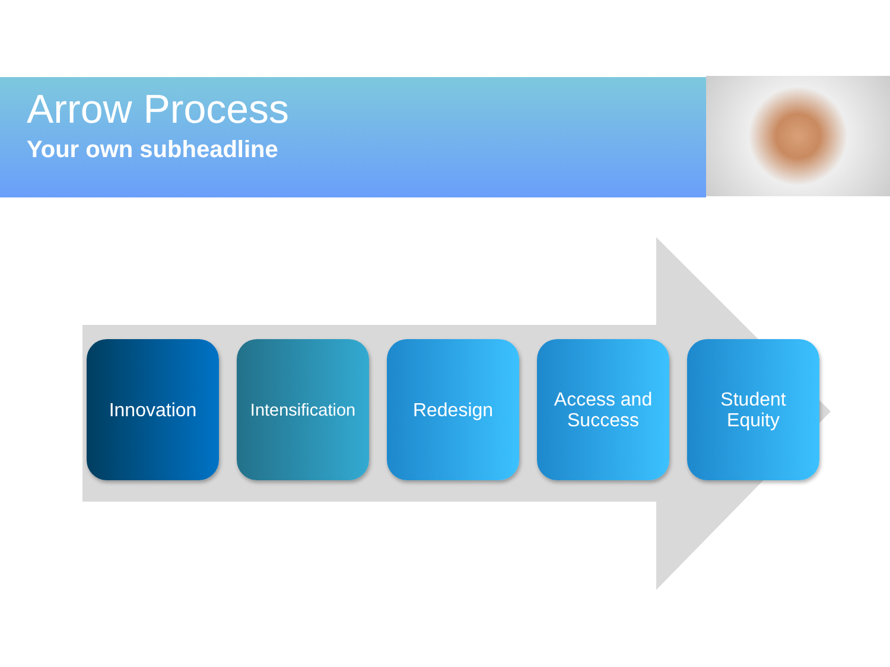Arrow Process
Your own subheadline
Innovation Intensification
Redesign Access and
Success
Student
Equity